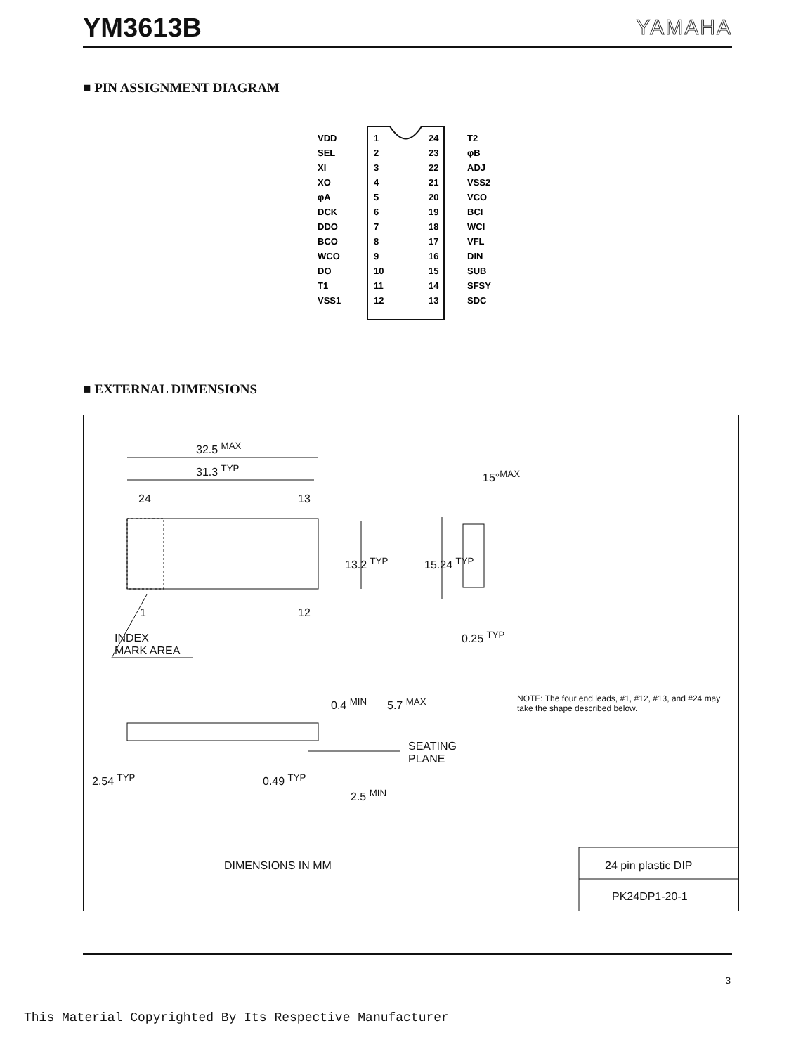YM3613B
YAMAHA
■ PIN ASSIGNMENT DIAGRAM
VDD
SEL
XI
XO
φA
DCK
DDO
BCO
WCO
DO
T1
VSS1
1
2
3
4
5
6
7
8
9
10
11
12
24
23
22
21
20
19
18
17
16
15
14
13
T2
φB
ADJ
VSS2
VCO
BCI
WCI
VFL
DIN
SUB
SFSY
SDC
■ EXTERNAL DIMENSIONS
32.5 <sup>MAX</sup>
31.3 <sup>TYP</sup> 15°<sup>MAX</sup>
24 13
13.2 <sup>TYP</sup> 15.24 <sup>TYP</sup>
1 12
0.25 <sup>TYP</sup>
INDEX
MARK AREA
0.4 <sup>MIN</sup> 5.7 <sup>MAX</sup>
NOTE: The four end leads, #1, #12, #13, and #24 may take the shape described below.
SEATING
PLANE
2.54 <sup>TYP</sup> 0.49 <sup>TYP</sup>
2.5 <sup>MIN</sup>
DIMENSIONS IN MM 24 pin plastic DIP
PK24DP1-20-1
3
This Material Copyrighted By Its Respective Manufacturer